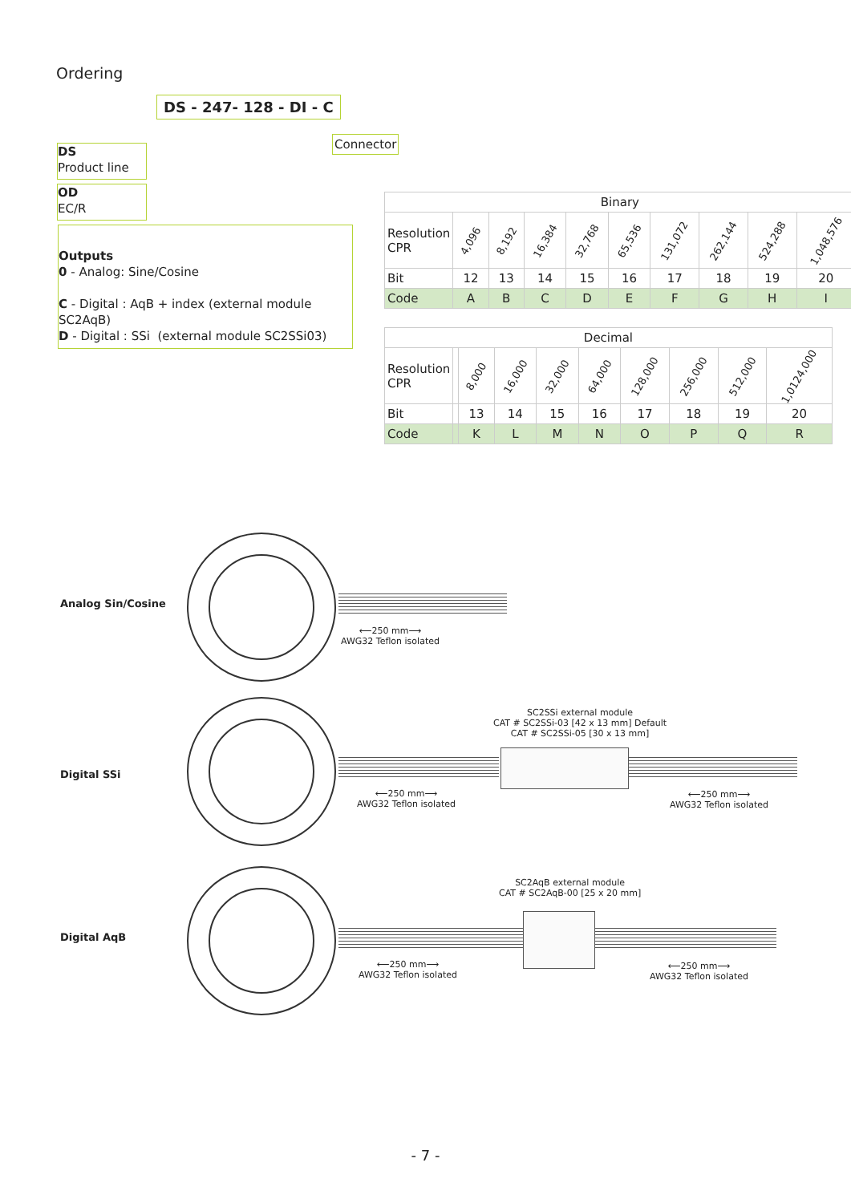Ordering
DS - 247- 128 - DI - C
Connector
DS
Product line
OD
EC/R
Outputs
0 - Analog: Sine/Cosine
C - Digital : AqB + index (external module SC2AqB)
D - Digital : SSi (external module SC2SSi03)
| Binary | | | | | | | | | |
| Resolution CPR | 4,096 | 8,192 | 16,384 | 32,768 | 65,536 | 131,072 | 262,144 | 524,288 | 1,048,576 |
| Bit | 12 | 13 | 14 | 15 | 16 | 17 | 18 | 19 | 20 |
| Code | A | B | C | D | E | F | G | H | I |
| Decimal | | | | | | | | | |
| Resolution CPR | | 8,000 | 16,000 | 32,000 | 64,000 | 128,000 | 256,000 | 512,000 | 1,0124,000 |
| Bit | | 13 | 14 | 15 | 16 | 17 | 18 | 19 | 20 |
| Code | | K | L | M | N | O | P | Q | R |
Analog Sin/Cosine
⟵250 mm⟶
AWG32 Teflon isolated
Digital SSi
SC2SSi external module
CAT # SC2SSi-03 [42 x 13 mm] Default
CAT # SC2SSi-05 [30 x 13 mm]
⟵250 mm⟶
AWG32 Teflon isolated
⟵250 mm⟶
AWG32 Teflon isolated
Digital AqB
SC2AqB external module
CAT # SC2AqB-00 [25 x 20 mm]
⟵250 mm⟶
AWG32 Teflon isolated
⟵250 mm⟶
AWG32 Teflon isolated
- 7 -